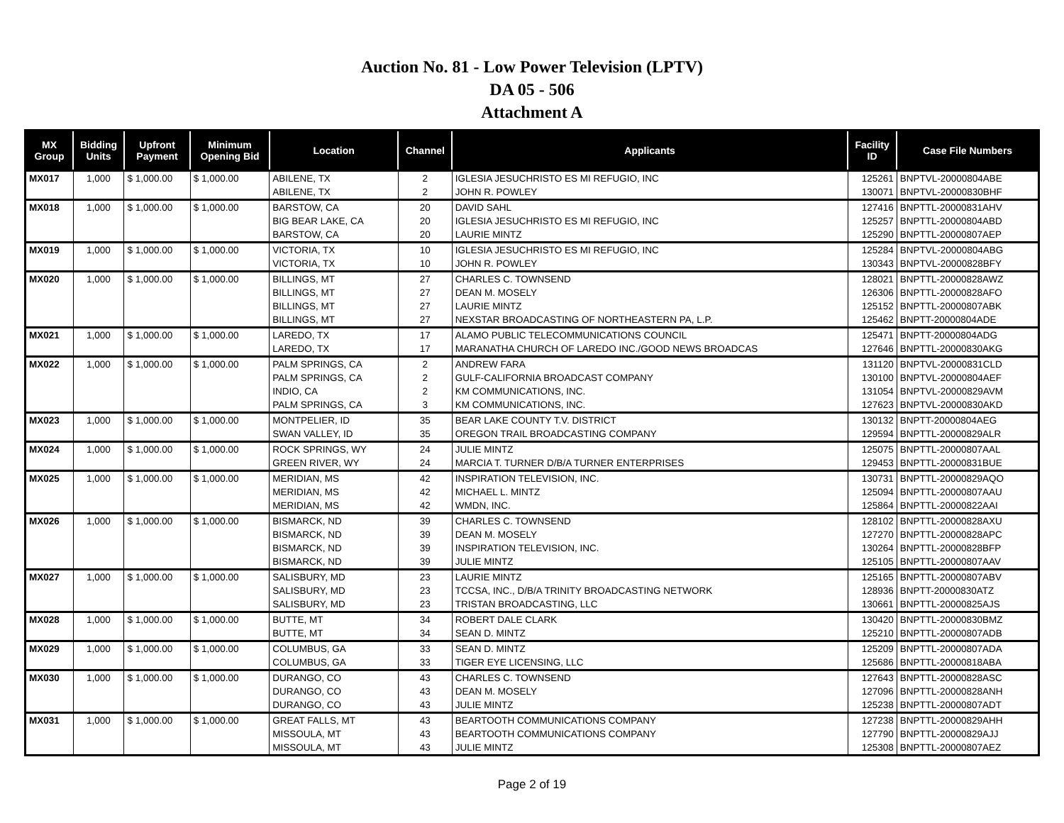Auction No. 81 - Low Power Television (LPTV)
DA 05 - 506
Attachment A
| MX Group | Bidding Units | Upfront Payment | Minimum Opening Bid | Location | Channel | Applicants | Facility ID | Case File Numbers |
| --- | --- | --- | --- | --- | --- | --- | --- | --- |
| MX017 | 1,000 | $ 1,000.00 | $ 1,000.00 | ABILENE, TX | 2 | IGLESIA JESUCHRISTO ES MI REFUGIO, INC | 125261 | BNPTVL-20000804ABE |
| | | | | ABILENE, TX | 2 | JOHN R. POWLEY | 130071 | BNPTVL-20000830BHF |
| MX018 | 1,000 | $ 1,000.00 | $ 1,000.00 | BARSTOW, CA | 20 | DAVID SAHL | 127416 | BNPTTL-20000831AHV |
| | | | | BIG BEAR LAKE, CA | 20 | IGLESIA JESUCHRISTO ES MI REFUGIO, INC | 125257 | BNPTTL-20000804ABD |
| | | | | BARSTOW, CA | 20 | LAURIE MINTZ | 125290 | BNPTTL-20000807AEP |
| MX019 | 1,000 | $ 1,000.00 | $ 1,000.00 | VICTORIA, TX | 10 | IGLESIA JESUCHRISTO ES MI REFUGIO, INC | 125284 | BNPTVL-20000804ABG |
| | | | | VICTORIA, TX | 10 | JOHN R. POWLEY | 130343 | BNPTVL-20000828BFY |
| MX020 | 1,000 | $ 1,000.00 | $ 1,000.00 | BILLINGS, MT | 27 | CHARLES C. TOWNSEND | 128021 | BNPTTL-20000828AWZ |
| | | | | BILLINGS, MT | 27 | DEAN M. MOSELY | 126306 | BNPTTL-20000828AFO |
| | | | | BILLINGS, MT | 27 | LAURIE MINTZ | 125152 | BNPTTL-20000807ABK |
| | | | | BILLINGS, MT | 27 | NEXSTAR BROADCASTING OF NORTHEASTERN PA, L.P. | 125462 | BNPTT-20000804ADE |
| MX021 | 1,000 | $ 1,000.00 | $ 1,000.00 | LAREDO, TX | 17 | ALAMO PUBLIC TELECOMMUNICATIONS COUNCIL | 125471 | BNPTT-20000804ADG |
| | | | | LAREDO, TX | 17 | MARANATHA CHURCH OF LAREDO INC./GOOD NEWS BROADCAS | 127646 | BNPTTL-20000830AKG |
| MX022 | 1,000 | $ 1,000.00 | $ 1,000.00 | PALM SPRINGS, CA | 2 | ANDREW FARA | 131120 | BNPTVL-20000831CLD |
| | | | | PALM SPRINGS, CA | 2 | GULF-CALIFORNIA BROADCAST COMPANY | 130100 | BNPTVL-20000804AEF |
| | | | | INDIO, CA | 2 | KM COMMUNICATIONS, INC. | 131054 | BNPTVL-20000829AVM |
| | | | | PALM SPRINGS, CA | 3 | KM COMMUNICATIONS, INC. | 127623 | BNPTVL-20000830AKD |
| MX023 | 1,000 | $ 1,000.00 | $ 1,000.00 | MONTPELIER, ID | 35 | BEAR LAKE COUNTY T.V. DISTRICT | 130132 | BNPTT-20000804AEG |
| | | | | SWAN VALLEY, ID | 35 | OREGON TRAIL BROADCASTING COMPANY | 129594 | BNPTTL-20000829ALR |
| MX024 | 1,000 | $ 1,000.00 | $ 1,000.00 | ROCK SPRINGS, WY | 24 | JULIE MINTZ | 125075 | BNPTTL-20000807AAL |
| | | | | GREEN RIVER, WY | 24 | MARCIA T. TURNER D/B/A TURNER ENTERPRISES | 129453 | BNPTTL-20000831BUE |
| MX025 | 1,000 | $ 1,000.00 | $ 1,000.00 | MERIDIAN, MS | 42 | INSPIRATION TELEVISION, INC. | 130731 | BNPTTL-20000829AQO |
| | | | | MERIDIAN, MS | 42 | MICHAEL L. MINTZ | 125094 | BNPTTL-20000807AAU |
| | | | | MERIDIAN, MS | 42 | WMDN, INC. | 125864 | BNPTTL-20000822AAI |
| MX026 | 1,000 | $ 1,000.00 | $ 1,000.00 | BISMARCK, ND | 39 | CHARLES C. TOWNSEND | 128102 | BNPTTL-20000828AXU |
| | | | | BISMARCK, ND | 39 | DEAN M. MOSELY | 127270 | BNPTTL-20000828APC |
| | | | | BISMARCK, ND | 39 | INSPIRATION TELEVISION, INC. | 130264 | BNPTTL-20000828BFP |
| | | | | BISMARCK, ND | 39 | JULIE MINTZ | 125105 | BNPTTL-20000807AAV |
| MX027 | 1,000 | $ 1,000.00 | $ 1,000.00 | SALISBURY, MD | 23 | LAURIE MINTZ | 125165 | BNPTTL-20000807ABV |
| | | | | SALISBURY, MD | 23 | TCCSA, INC., D/B/A TRINITY BROADCASTING NETWORK | 128936 | BNPTT-20000830ATZ |
| | | | | SALISBURY, MD | 23 | TRISTAN BROADCASTING, LLC | 130661 | BNPTTL-20000825AJS |
| MX028 | 1,000 | $ 1,000.00 | $ 1,000.00 | BUTTE, MT | 34 | ROBERT DALE CLARK | 130420 | BNPTTL-20000830BMZ |
| | | | | BUTTE, MT | 34 | SEAN D. MINTZ | 125210 | BNPTTL-20000807ADB |
| MX029 | 1,000 | $ 1,000.00 | $ 1,000.00 | COLUMBUS, GA | 33 | SEAN D. MINTZ | 125209 | BNPTTL-20000807ADA |
| | | | | COLUMBUS, GA | 33 | TIGER EYE LICENSING, LLC | 125686 | BNPTTL-20000818ABA |
| MX030 | 1,000 | $ 1,000.00 | $ 1,000.00 | DURANGO, CO | 43 | CHARLES C. TOWNSEND | 127643 | BNPTTL-20000828ASC |
| | | | | DURANGO, CO | 43 | DEAN M. MOSELY | 127096 | BNPTTL-20000828ANH |
| | | | | DURANGO, CO | 43 | JULIE MINTZ | 125238 | BNPTTL-20000807ADT |
| MX031 | 1,000 | $ 1,000.00 | $ 1,000.00 | GREAT FALLS, MT | 43 | BEARTOOTH COMMUNICATIONS COMPANY | 127238 | BNPTTL-20000829AHH |
| | | | | MISSOULA, MT | 43 | BEARTOOTH COMMUNICATIONS COMPANY | 127790 | BNPTTL-20000829AJJ |
| | | | | MISSOULA, MT | 43 | JULIE MINTZ | 125308 | BNPTTL-20000807AEZ |
Page 2 of 19